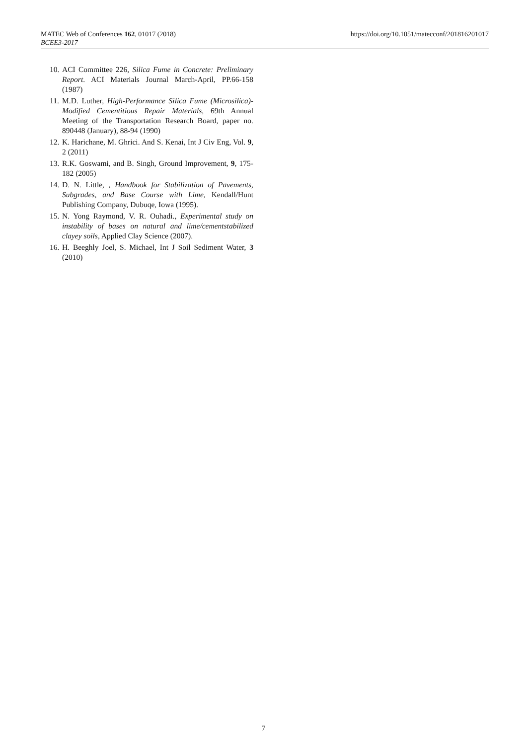MATEC Web of Conferences 162, 01017 (2018)
BCEE3-2017
https://doi.org/10.1051/matecconf/201816201017
10. ACI Committee 226, Silica Fume in Concrete: Preliminary Report. ACI Materials Journal March-April, PP.66-158 (1987)
11. M.D. Luther, High-Performance Silica Fume (Microsilica)-Modified Cementitious Repair Materials, 69th Annual Meeting of the Transportation Research Board, paper no. 890448 (January), 88-94 (1990)
12. K. Harichane, M. Ghrici. And S. Kenai, Int J Civ Eng, Vol. 9, 2 (2011)
13. R.K. Goswami, and B. Singh, Ground Improvement, 9, 175-182 (2005)
14. D. N. Little, , Handbook for Stabilization of Pavements, Subgrades, and Base Course with Lime, Kendall/Hunt Publishing Company, Dubuqe, Iowa (1995).
15. N. Yong Raymond, V. R. Ouhadi., Experimental study on instability of bases on natural and lime/cementstabilized clayey soils, Applied Clay Science (2007).
16. H. Beeghly Joel, S. Michael, Int J Soil Sediment Water, 3 (2010)
7